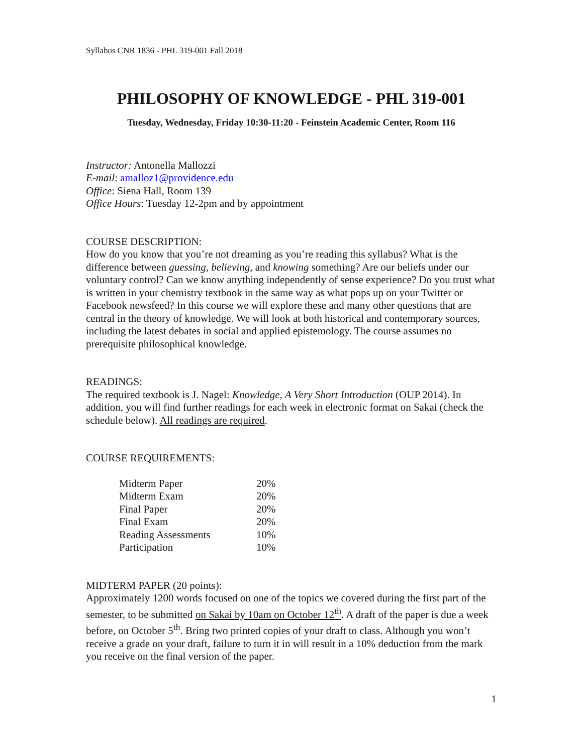Syllabus CNR 1836 - PHL 319-001 Fall 2018
PHILOSOPHY OF KNOWLEDGE - PHL 319-001
Tuesday, Wednesday, Friday 10:30-11:20 - Feinstein Academic Center, Room 116
Instructor: Antonella Mallozzi
E-mail: amalloz1@providence.edu
Office: Siena Hall, Room 139
Office Hours: Tuesday 12-2pm and by appointment
COURSE DESCRIPTION:
How do you know that you’re not dreaming as you’re reading this syllabus? What is the difference between guessing, believing, and knowing something? Are our beliefs under our voluntary control? Can we know anything independently of sense experience? Do you trust what is written in your chemistry textbook in the same way as what pops up on your Twitter or Facebook newsfeed? In this course we will explore these and many other questions that are central in the theory of knowledge. We will look at both historical and contemporary sources, including the latest debates in social and applied epistemology. The course assumes no prerequisite philosophical knowledge.
READINGS:
The required textbook is J. Nagel: Knowledge, A Very Short Introduction (OUP 2014). In addition, you will find further readings for each week in electronic format on Sakai (check the schedule below). All readings are required.
COURSE REQUIREMENTS:
| Midterm Paper | 20% |
| Midterm Exam | 20% |
| Final Paper | 20% |
| Final Exam | 20% |
| Reading Assessments | 10% |
| Participation | 10% |
MIDTERM PAPER (20 points):
Approximately 1200 words focused on one of the topics we covered during the first part of the semester, to be submitted on Sakai by 10am on October 12<sup>th</sup>. A draft of the paper is due a week before, on October 5<sup>th</sup>. Bring two printed copies of your draft to class. Although you won’t receive a grade on your draft, failure to turn it in will result in a 10% deduction from the mark you receive on the final version of the paper.
1